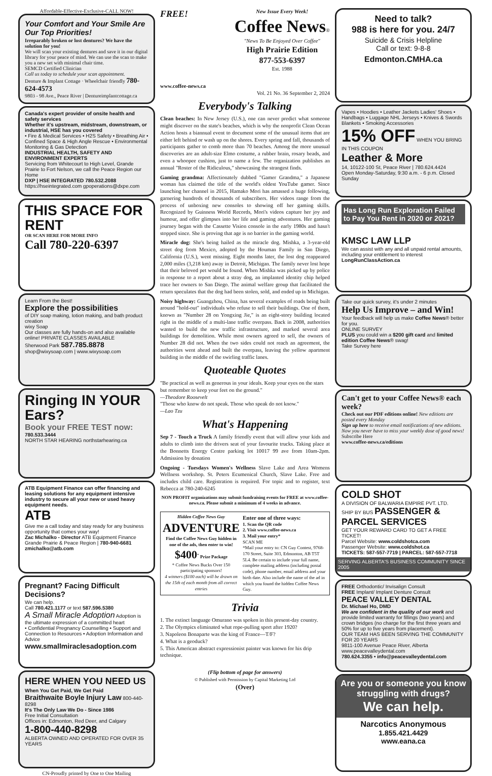Affordable-Effective-Exclusive-CALL NOW!
Your Comfort and Your Smile Are Our Top Priorities!
Irreparably broken or lost dentures? We have the solution for you!
We will scan your existing dentures and save it in our digital library for your peace of mind. We can use the scan to make you a new set with minimal chair time.
SEMCD Certified Clinician
Call us today to schedule your scan appointment.
Denture & Implant Cottage · Wheelchair friendly 780-624-4573
9803 - 98 Ave., Peace River | Dentureimplantcottage.ca
Canada's expert provider of onsite health and safety services
Whether it's upstream, midstream, downstream, or industrial, HSE has you covered
• Fire & Medical Services • H2S Safety • Breathing Air • Confined Space & High Angle Rescue • Environmental Monitoring & Gas Detection
INDUSTRIAL HEALTH, SAFETY AND ENVIRONMENT EXPERTS
Servicing from Whitecourt to High Level, Grande Prairie to Fort Nelson, we call the Peace Region our Home
DXP | HSE INTEGRATED 780.532.2088 https://hseintegrated.com gpoperations@dxpe.com
THIS SPACE FOR RENT
OR SCAN HERE FOR MORE INFO
Call 780-220-6397
Learn From the Best!
Explore the possibilities
of DIY soap making, lotion making, and bath product creation
wixy Soap
Our classes are fully hands-on and also available online! PRIVATE CLASSES AVAILABLE
Sherwood Park 587.785.8878
shop@wixysoap.com | www.wixysoap.com
Ringing IN YOUR Ears?
Book your FREE TEST now:
780.533.3444
NORTH STAR HEARING northstarhearing.ca
ATB Equipment Finance can offer financing and leasing solutions for any equipment intensive industry to secure all your new or used heavy equipment needs.
ATB
Give me a call today and stay ready for any business opportunity that comes your way!
Zac Michalko - Director ATB Equipment Finance Grande Prairie & Peace Region | 780-940-6681 zmichalko@atb.com
Pregnant? Facing Difficult Decisions?
We can help.
Call 780.421.1177 or text 587.596.5380
A Small Miracle Adoption Adoption is the ultimate expression of a committed heart
• Confidential Pregnancy Counselling • Support and Connection to Resources • Adoption Information and Advice
www.smallmiraclesadoption.com
HERE WHEN YOU NEED US
When You Get Paid, We Get Paid
Braithwaite Boyle Injury Law 800-440-8298
It's The Only Law We Do - Since 1986
Free Initial Consultation
Offices in: Edmonton, Red Deer, and Calgary
1-800-440-8298
ALBERTA OWNED AND OPERATED FOR OVER 35 YEARS
CN-Proudly printed by One to One Mailing
FREE!
www.coffee-news.ca
New Issue Every Week!
Coffee News®
"News To Be Enjoyed Over Coffee"
High Prairie Edition
877-553-6397
Est. 1988
Vol. 21 No. 36 September 2, 2024
Everybody's Talking
Clean beaches: In New Jersey (U.S.), one can never predict what someone might discover on the state's beaches, which is why the nonprofit Clean Ocean Action hosts a biannual event to document some of the unusual items that are either left behind or wash up on the shores. Every spring and fall, thousands of participants gather to comb more than 70 beaches. Among the more unusual discoveries are an adult-size Elmo costume, a rubber brain, rosary beads, and even a whoopee cushion, just to name a few. The organization publishes an annual "Roster of the Ridiculous," showcasing the strangest finds.
Gaming grandma: Affectionately dubbed "Gamer Grandma," a Japanese woman has claimed the title of the world's oldest YouTube gamer. Since launching her channel in 2015, Hamako Mori has amassed a huge following, garnering hundreds of thousands of subscribers. Her videos range from the process of unboxing new consoles to showing off her gaming skills. Recognized by Guinness World Records, Mori's videos capture her joy and humour, and offer glimpses into her life and gaming adventures. Her gaming journey began with the Cassette Vision console in the early 1980s and hasn't stopped since. She is proving that age is no barrier in the gaming world.
Miracle dog: She's being hailed as the miracle dog. Mishka, a 3-year-old street dog from Mexico, adopted by the Houman Family in San Diego, California (U.S.), went missing. Eight months later, the lost dog reappeared 2,000 miles (3,218 km) away in Detroit, Michigan. The family never lost hope that their beloved pet would be found. When Mishka was picked up by police in response to a report about a stray dog, an implanted identity chip helped trace her owners to San Diego. The animal welfare group that facilitated the return speculates that the dog had been stolen, sold, and ended up in Michigan.
Noisy highway: Guangzhou, China, has several examples of roads being built around "hold-out" individuals who refuse to sell their buildings. One of them, known as "Number 28 on Yongxing Jie," is an eight-story building located right in the middle of a multi-lane traffic overpass. Back in 2008, authorities wanted to build the new traffic infrastructure, and marked several area buildings for demolition. While most owners agreed to sell, the owners of Number 28 did not. When the two sides could not reach an agreement, the authorities went ahead and built the overpass, leaving the yellow apartment building in the middle of the swirling traffic lanes.
Quoteable Quotes
"Be practical as well as generous in your ideals. Keep your eyes on the stars but remember to keep your feet on the ground."
—Theodore Roosevelt
"Those who know do not speak. Those who speak do not know."
—Lao Tzu
What's Happening
Sep 7 - Touch a Truck A family friendly event that will allow your kids and adults to climb into the drivers seat of your favourite trucks. Taking place at the Bonnetts Energy Centre parking lot 10017 99 ave from 10am-2pm. Admission by donation
Ongoing - Tuesdays Women's Wellness Slave Lake and Area Womens Wellness workshop. St. Peters Ecumenical Church, Slave Lake. Free and includes child care. Registration is required. For topic and to register, text Rebecca at 780-240-6245
NON PROFIT organizations may submit fundraising events for FREE at www.coffee-news.ca. Please submit a minimum of 4 weeks in advance.
Hidden Coffee News Guy
ADVENTURE
Find the Coffee News Guy hidden in one of the ads, then enter to win!
$400<sup>*</sup> Prize Package
* Coffee News Bucks Over 150 participating sponsors!
4 winners ($100 each) will be drawn on the 15th of each month from all correct entries
Enter one of three ways:
1. Scan the QR code
2. Visit www.coffee-news.ca
3. Mail your entry*
SCAN ME
*Mail your entry to: CN Guy Contest, 9768-170 Street, Suite 303, Edmonton, AB T5T 5L4. Be certain to include your full name, complete mailing address (including postal code), phone number, email address and your birth date. Also include the name of the ad in which you found the hidden Coffee News Guy.
Trivia
1. The extinct language Omurano was spoken in this present-day country.
2. The Olympics eliminated what rope-pulling sport after 1920?
3. Napoleon Bonaparte was the king of France—T/F?
4. What is a geoduck?
5. This American abstract expressionist painter was known for his drip technique.
(Flip bottom of page for answers)
© Published with Permission by Capital Marketing Ltd
(Over)
Need to talk?
988 is here for you. 24/7
Suicide & Crisis Helpline
Call or text: 9-8-8
Edmonton.CMHA.ca
Vapes • Hoodies • Leather Jackets Ladies' Shoes • Handbags • Luggage NHL Jerseys • Knives & Swords Blankets • Smoking Accessories
15% OFF WHEN YOU BRING IN THIS COUPON
Leather & More
14, 10122-100 St, Peace River | 780.624.4424
Open Monday-Saturday, 9:30 a.m. - 6 p.m. Closed Sunday
Has Long Run Exploration Failed to Pay You Rent in 2020 or 2021?
KMSC LAW LLP
We can assist with any and all unpaid rental amounts, including your entitlement to interest
LongRunClassAction.ca
Take our quick survey, it's under 2 minutes
Help Us Improve – and Win!
Your feedback will help us make Coffee News® better for you.
ONLINE SURVEY
PLUS you could win a $200 gift card and limited edition Coffee News® swag!
Take Survey here
Can't get to your Coffee News® each week?
Check out our PDF editions online! New editions are posted every Monday
Sign up here to receive email notifications of new editions. Now you never have to miss your weekly dose of good news!
Subscribe Here
www.coffee-news.ca/editions
COLD SHOT
A DIVISION OF BALWARIA EMPIRE PVT. LTD.
SHIP BY BUS PASSENGER & PARCEL SERVICES
GET YOUR REWARD CARD TO GET A FREE TICKET!
Parcel Website: www.coldshotca.com
Passenger Website: www.coldshot.ca
TICKETS: 587-557-7719 | PARCEL: 587-557-7718
SERVING ALBERTA'S BUSINESS COMMUNITY SINCE 2005
FREE Orthodontic/ Invisalign Consult
FREE Implant/ Implant Denture Consult
PEACE VALLEY DENTAL
Dr. Michael Ho, DMD
We are confident in the quality of our work and provide limited warranty for fillings (two years) and crown bridges (no charge for the first three years and 50% for up to five years from placement).
OUR TEAM HAS BEEN SERVING THE COMMUNITY FOR 20 YEARS
9811-100 Avenue Peace River, Alberta www.peacevalleydental.com
780.624.3355 • info@peacevalleydental.com
Are you or someone you know struggling with drugs?
We can help.
Narcotics Anonymous
1.855.421.4429
www.eana.ca